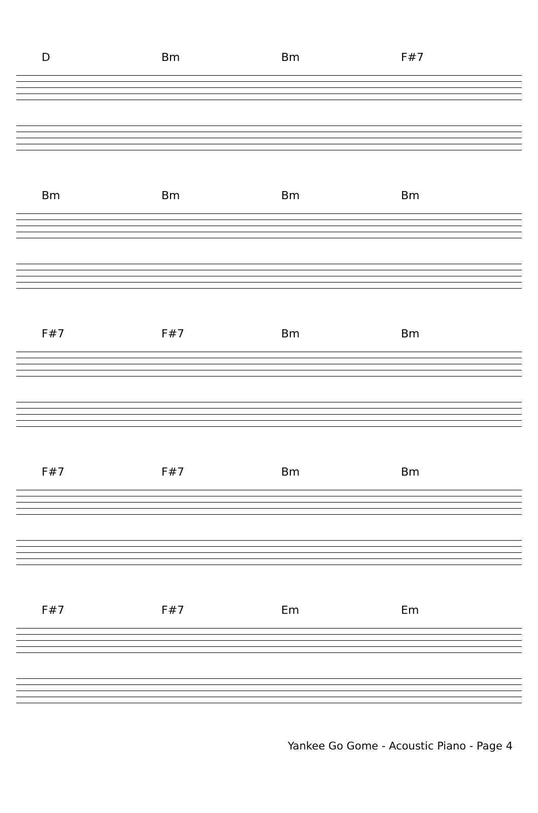D Bm Bm F#7
Bm Bm Bm Bm
F#7 F#7 Bm Bm
F#7 F#7 Bm Bm
F#7 F#7 Em Em
Yankee Go Gome - Acoustic Piano - Page 4